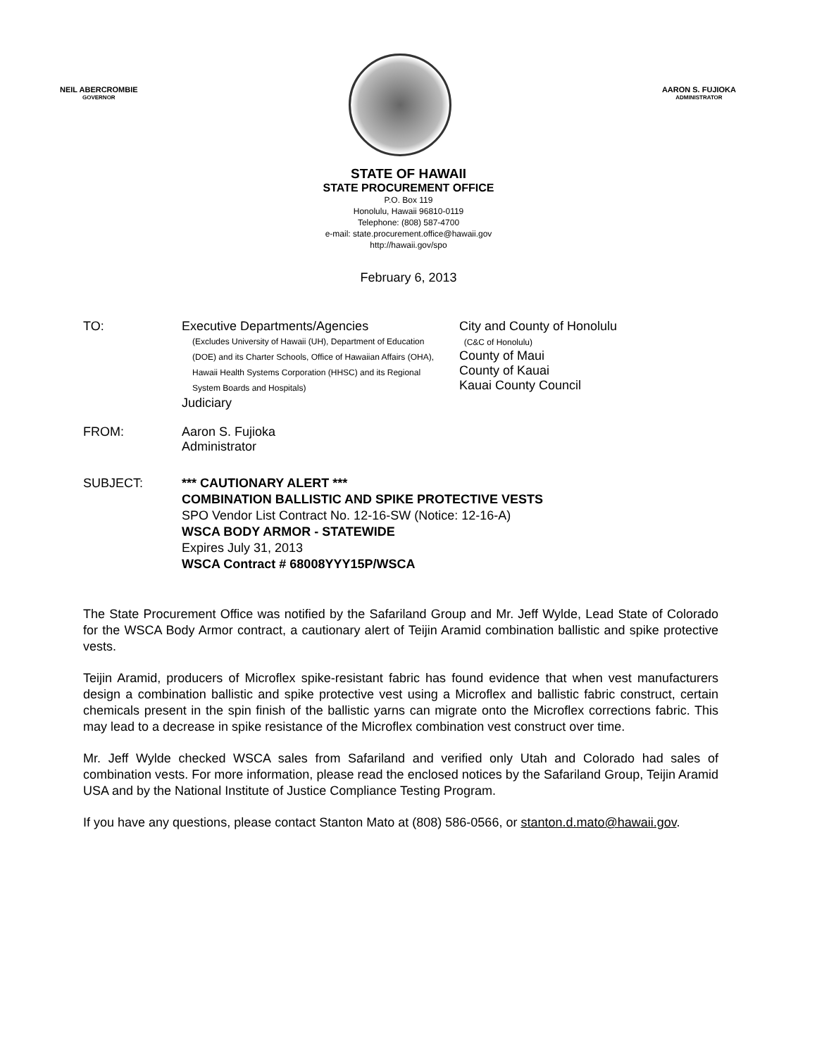NEIL ABERCROMBIE
GOVERNOR
AARON S. FUJIOKA
ADMINISTRATOR
STATE OF HAWAII
STATE PROCUREMENT OFFICE
P.O. Box 119
Honolulu, Hawaii 96810-0119
Telephone: (808) 587-4700
e-mail: state.procurement.office@hawaii.gov
http://hawaii.gov/spo
February 6, 2013
TO: Executive Departments/Agencies
(Excludes University of Hawaii (UH), Department of Education (DOE) and its Charter Schools, Office of Hawaiian Affairs (OHA), Hawaii Health Systems Corporation (HHSC) and its Regional System Boards and Hospitals)
Judiciary
City and County of Honolulu
(C&C of Honolulu)
County of Maui
County of Kauai
Kauai County Council
FROM: Aaron S. Fujioka
Administrator
SUBJECT: *** CAUTIONARY ALERT ***
COMBINATION BALLISTIC AND SPIKE PROTECTIVE VESTS
SPO Vendor List Contract No. 12-16-SW (Notice: 12-16-A)
WSCA BODY ARMOR - STATEWIDE
Expires July 31, 2013
WSCA Contract # 68008YYY15P/WSCA
The State Procurement Office was notified by the Safariland Group and Mr. Jeff Wylde, Lead State of Colorado for the WSCA Body Armor contract, a cautionary alert of Teijin Aramid combination ballistic and spike protective vests.
Teijin Aramid, producers of Microflex spike-resistant fabric has found evidence that when vest manufacturers design a combination ballistic and spike protective vest using a Microflex and ballistic fabric construct, certain chemicals present in the spin finish of the ballistic yarns can migrate onto the Microflex corrections fabric. This may lead to a decrease in spike resistance of the Microflex combination vest construct over time.
Mr. Jeff Wylde checked WSCA sales from Safariland and verified only Utah and Colorado had sales of combination vests. For more information, please read the enclosed notices by the Safariland Group, Teijin Aramid USA and by the National Institute of Justice Compliance Testing Program.
If you have any questions, please contact Stanton Mato at (808) 586-0566, or stanton.d.mato@hawaii.gov.